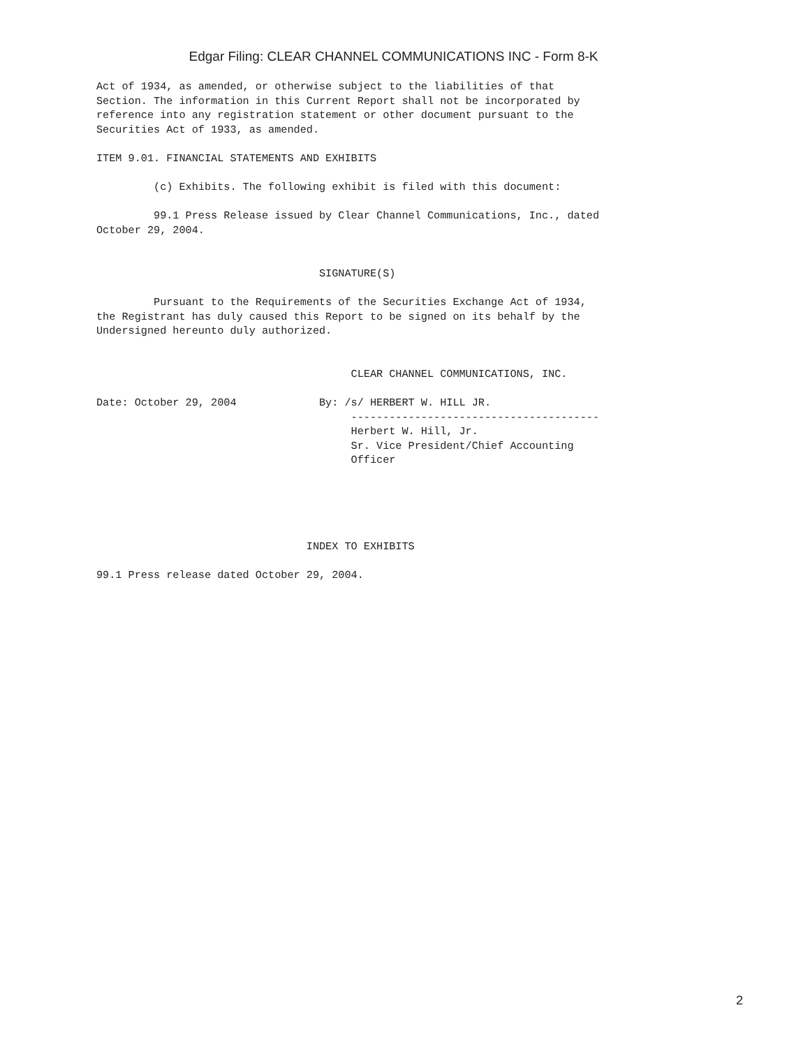Edgar Filing: CLEAR CHANNEL COMMUNICATIONS INC - Form 8-K
Act of 1934, as amended, or otherwise subject to the liabilities of that
Section. The information in this Current Report shall not be incorporated by
reference into any registration statement or other document pursuant to the
Securities Act of 1933, as amended.

ITEM 9.01. FINANCIAL STATEMENTS AND EXHIBITS

         (c) Exhibits. The following exhibit is filed with this document:

         99.1 Press Release issued by Clear Channel Communications, Inc., dated
October 29, 2004.


                                   SIGNATURE(S)

         Pursuant to the Requirements of the Securities Exchange Act of 1934,
the Registrant has duly caused this Report to be signed on its behalf by the
Undersigned hereunto duly authorized.


                                        CLEAR CHANNEL COMMUNICATIONS, INC.

Date: October 29, 2004             By: /s/ HERBERT W. HILL JR.
                                        ---------------------------------------
                                        Herbert W. Hill, Jr.
                                        Sr. Vice President/Chief Accounting
                                        Officer





                                 INDEX TO EXHIBITS

99.1 Press release dated October 29, 2004.
2